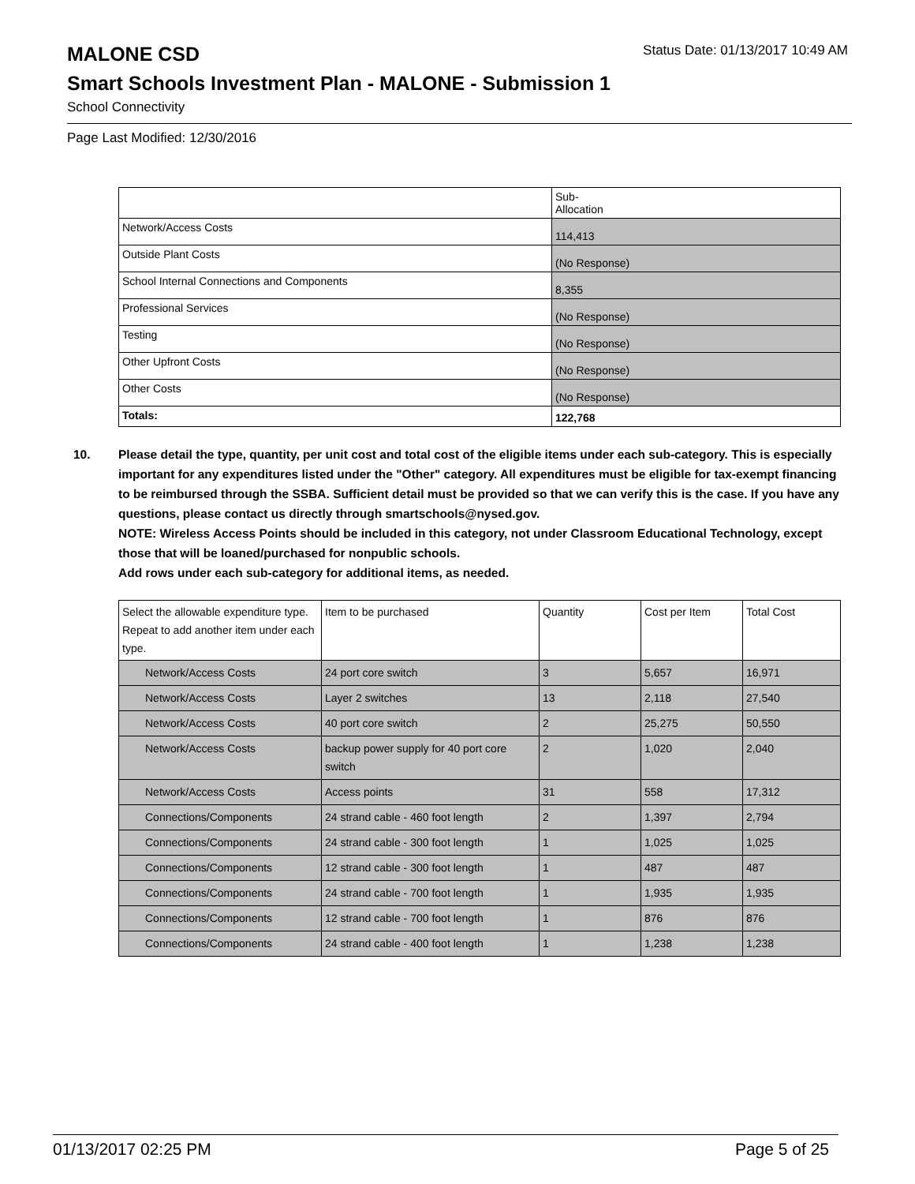MALONE CSD
Status Date: 01/13/2017 10:49 AM
Smart Schools Investment Plan - MALONE - Submission 1
School Connectivity
Page Last Modified: 12/30/2016
| | Sub- Allocation |
| Network/Access Costs | 114,413 |
| Outside Plant Costs | (No Response) |
| School Internal Connections and Components | 8,355 |
| Professional Services | (No Response) |
| Testing | (No Response) |
| Other Upfront Costs | (No Response) |
| Other Costs | (No Response) |
| Totals: | 122,768 |
10. Please detail the type, quantity, per unit cost and total cost of the eligible items under each sub-category. This is especially important for any expenditures listed under the "Other" category. All expenditures must be eligible for tax-exempt financing to be reimbursed through the SSBA. Sufficient detail must be provided so that we can verify this is the case. If you have any questions, please contact us directly through smartschools@nysed.gov.
NOTE: Wireless Access Points should be included in this category, not under Classroom Educational Technology, except those that will be loaned/purchased for nonpublic schools.
Add rows under each sub-category for additional items, as needed.
| Select the allowable expenditure type. Repeat to add another item under each type. | Item to be purchased | Quantity | Cost per Item | Total Cost |
| --- | --- | --- | --- | --- |
| Network/Access Costs | 24 port core switch | 3 | 5,657 | 16,971 |
| Network/Access Costs | Layer 2 switches | 13 | 2,118 | 27,540 |
| Network/Access Costs | 40 port core switch | 2 | 25,275 | 50,550 |
| Network/Access Costs | backup power supply for 40 port core switch | 2 | 1,020 | 2,040 |
| Network/Access Costs | Access points | 31 | 558 | 17,312 |
| Connections/Components | 24 strand cable - 460 foot length | 2 | 1,397 | 2,794 |
| Connections/Components | 24 strand cable - 300 foot length | 1 | 1,025 | 1,025 |
| Connections/Components | 12 strand cable - 300 foot length | 1 | 487 | 487 |
| Connections/Components | 24 strand cable - 700 foot length | 1 | 1,935 | 1,935 |
| Connections/Components | 12 strand cable - 700 foot length | 1 | 876 | 876 |
| Connections/Components | 24 strand cable - 400 foot length | 1 | 1,238 | 1,238 |
01/13/2017 02:25 PM Page 5 of 25